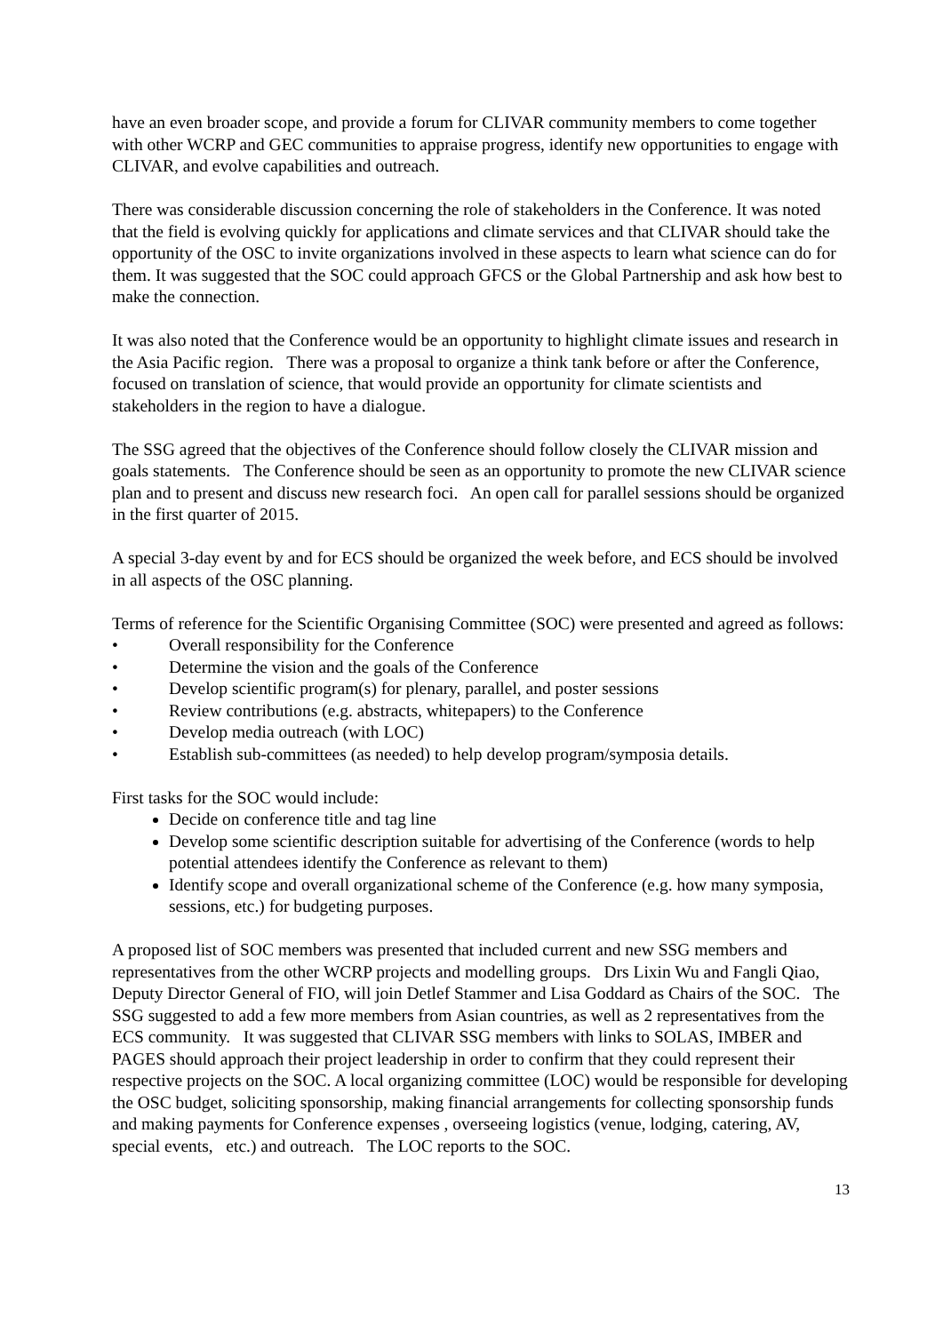have an even broader scope, and provide a forum for CLIVAR community members to come together with other WCRP and GEC communities to appraise progress, identify new opportunities to engage with CLIVAR, and evolve capabilities and outreach.
There was considerable discussion concerning the role of stakeholders in the Conference. It was noted that the field is evolving quickly for applications and climate services and that CLIVAR should take the opportunity of the OSC to invite organizations involved in these aspects to learn what science can do for them. It was suggested that the SOC could approach GFCS or the Global Partnership and ask how best to make the connection.
It was also noted that the Conference would be an opportunity to highlight climate issues and research in the Asia Pacific region. There was a proposal to organize a think tank before or after the Conference, focused on translation of science, that would provide an opportunity for climate scientists and stakeholders in the region to have a dialogue.
The SSG agreed that the objectives of the Conference should follow closely the CLIVAR mission and goals statements. The Conference should be seen as an opportunity to promote the new CLIVAR science plan and to present and discuss new research foci. An open call for parallel sessions should be organized in the first quarter of 2015.
A special 3-day event by and for ECS should be organized the week before, and ECS should be involved in all aspects of the OSC planning.
Terms of reference for the Scientific Organising Committee (SOC) were presented and agreed as follows:
• Overall responsibility for the Conference
• Determine the vision and the goals of the Conference
• Develop scientific program(s) for plenary, parallel, and poster sessions
• Review contributions (e.g. abstracts, whitepapers) to the Conference
• Develop media outreach (with LOC)
• Establish sub-committees (as needed) to help develop program/symposia details.
First tasks for the SOC would include:
Decide on conference title and tag line
Develop some scientific description suitable for advertising of the Conference (words to help potential attendees identify the Conference as relevant to them)
Identify scope and overall organizational scheme of the Conference (e.g. how many symposia, sessions, etc.) for budgeting purposes.
A proposed list of SOC members was presented that included current and new SSG members and representatives from the other WCRP projects and modelling groups. Drs Lixin Wu and Fangli Qiao, Deputy Director General of FIO, will join Detlef Stammer and Lisa Goddard as Chairs of the SOC. The SSG suggested to add a few more members from Asian countries, as well as 2 representatives from the ECS community. It was suggested that CLIVAR SSG members with links to SOLAS, IMBER and PAGES should approach their project leadership in order to confirm that they could represent their respective projects on the SOC. A local organizing committee (LOC) would be responsible for developing the OSC budget, soliciting sponsorship, making financial arrangements for collecting sponsorship funds and making payments for Conference expenses , overseeing logistics (venue, lodging, catering, AV, special events, etc.) and outreach. The LOC reports to the SOC.
13